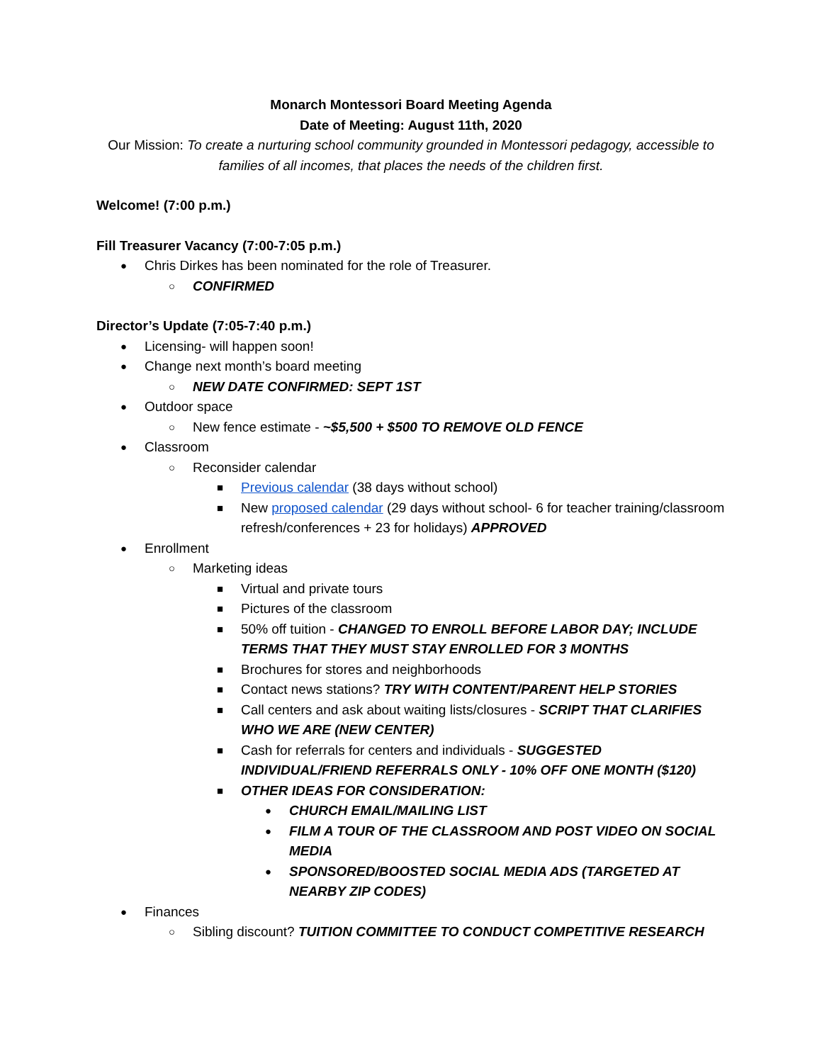Monarch Montessori Board Meeting Agenda
Date of Meeting: August 11th, 2020
Our Mission: To create a nurturing school community grounded in Montessori pedagogy, accessible to families of all incomes, that places the needs of the children first.
Welcome! (7:00 p.m.)
Fill Treasurer Vacancy (7:00-7:05 p.m.)
● Chris Dirkes has been nominated for the role of Treasurer.
○ CONFIRMED
Director’s Update (7:05-7:40 p.m.)
● Licensing- will happen soon!
● Change next month’s board meeting
○ NEW DATE CONFIRMED: SEPT 1ST
● Outdoor space
○ New fence estimate - ~$5,500 + $500 TO REMOVE OLD FENCE
● Classroom
○ Reconsider calendar
■ Previous calendar (38 days without school)
■ New proposed calendar (29 days without school- 6 for teacher training/classroom refresh/conferences + 23 for holidays) APPROVED
● Enrollment
○ Marketing ideas
■ Virtual and private tours
■ Pictures of the classroom
■ 50% off tuition - CHANGED TO ENROLL BEFORE LABOR DAY; INCLUDE TERMS THAT THEY MUST STAY ENROLLED FOR 3 MONTHS
■ Brochures for stores and neighborhoods
■ Contact news stations? TRY WITH CONTENT/PARENT HELP STORIES
■ Call centers and ask about waiting lists/closures - SCRIPT THAT CLARIFIES WHO WE ARE (NEW CENTER)
■ Cash for referrals for centers and individuals - SUGGESTED INDIVIDUAL/FRIEND REFERRALS ONLY - 10% OFF ONE MONTH ($120)
■ OTHER IDEAS FOR CONSIDERATION:
● CHURCH EMAIL/MAILING LIST
● FILM A TOUR OF THE CLASSROOM AND POST VIDEO ON SOCIAL MEDIA
● SPONSORED/BOOSTED SOCIAL MEDIA ADS (TARGETED AT NEARBY ZIP CODES)
● Finances
○ Sibling discount? TUITION COMMITTEE TO CONDUCT COMPETITIVE RESEARCH